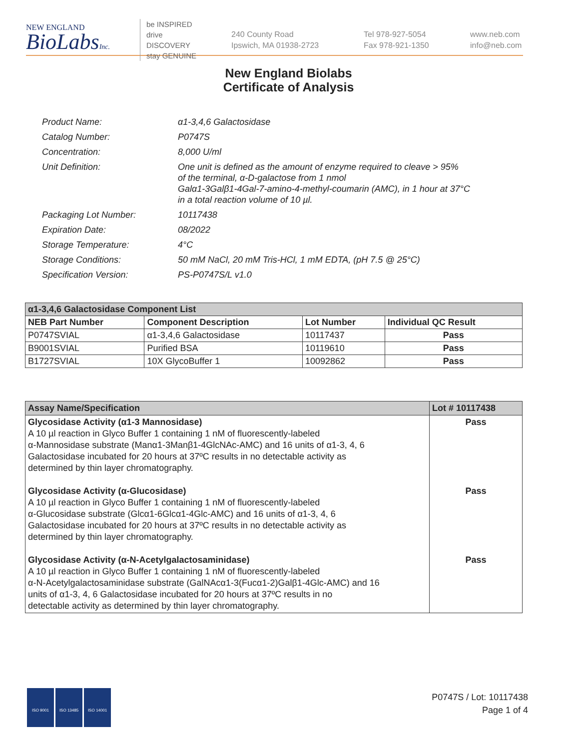NEW ENGLAND
BioLabsInc.
be INSPIRED
drive DISCOVERY
stay GENUINE
240 County Road
Ipswich, MA 01938-2723
Tel 978-927-5054
Fax 978-921-1350
www.neb.com
info@neb.com
New England Biolabs
Certificate of Analysis
| Product Name: | α1-3,4,6 Galactosidase |
| Catalog Number: | P0747S |
| Concentration: | 8,000 U/ml |
| Unit Definition: | One unit is defined as the amount of enzyme required to cleave > 95% of the terminal, α-D-galactose from 1 nmol Galα1-3Galβ1-4Gal-7-amino-4-methyl-coumarin (AMC), in 1 hour at 37°C in a total reaction volume of 10 µl. |
| Packaging Lot Number: | 10117438 |
| Expiration Date: | 08/2022 |
| Storage Temperature: | 4°C |
| Storage Conditions: | 50 mM NaCl, 20 mM Tris-HCl, 1 mM EDTA, (pH 7.5 @ 25°C) |
| Specification Version: | PS-P0747S/L v1.0 |
| α1-3,4,6 Galactosidase Component List | | | |
| NEB Part Number | Component Description | Lot Number | Individual QC Result |
| P0747SVIAL | α1-3,4,6 Galactosidase | 10117437 | Pass |
| B9001SVIAL | Purified BSA | 10119610 | Pass |
| B1727SVIAL | 10X GlycoBuffer 1 | 10092862 | Pass |
| Assay Name/Specification | Lot # 10117438 |
| Glycosidase Activity (α1-3 Mannosidase) A 10 µl reaction in Glyco Buffer 1 containing 1 nM of fluorescently-labeled α-Mannosidase substrate (Manα1-3Manβ1-4GlcNAc-AMC) and 16 units of α1-3, 4, 6 Galactosidase incubated for 20 hours at 37ºC results in no detectable activity as determined by thin layer chromatography. Glycosidase Activity (α-Glucosidase) A 10 µl reaction in Glyco Buffer 1 containing 1 nM of fluorescently-labeled α-Glucosidase substrate (Glcα1-6Glcα1-4Glc-AMC) and 16 units of α1-3, 4, 6 Galactosidase incubated for 20 hours at 37ºC results in no detectable activity as determined by thin layer chromatography. Glycosidase Activity (α-N-Acetylgalactosaminidase) A 10 µl reaction in Glyco Buffer 1 containing 1 nM of fluorescently-labeled α-N-Acetylgalactosaminidase substrate (GalNAcα1-3(Fucα1-2)Galβ1-4Glc-AMC) and 16 units of α1-3, 4, 6 Galactosidase incubated for 20 hours at 37ºC results in no detectable activity as determined by thin layer chromatography. | Pass Pass Pass |
ISO 9001 ISO 13485 ISO 14001
P0747S / Lot: 10117438
Page 1 of 4